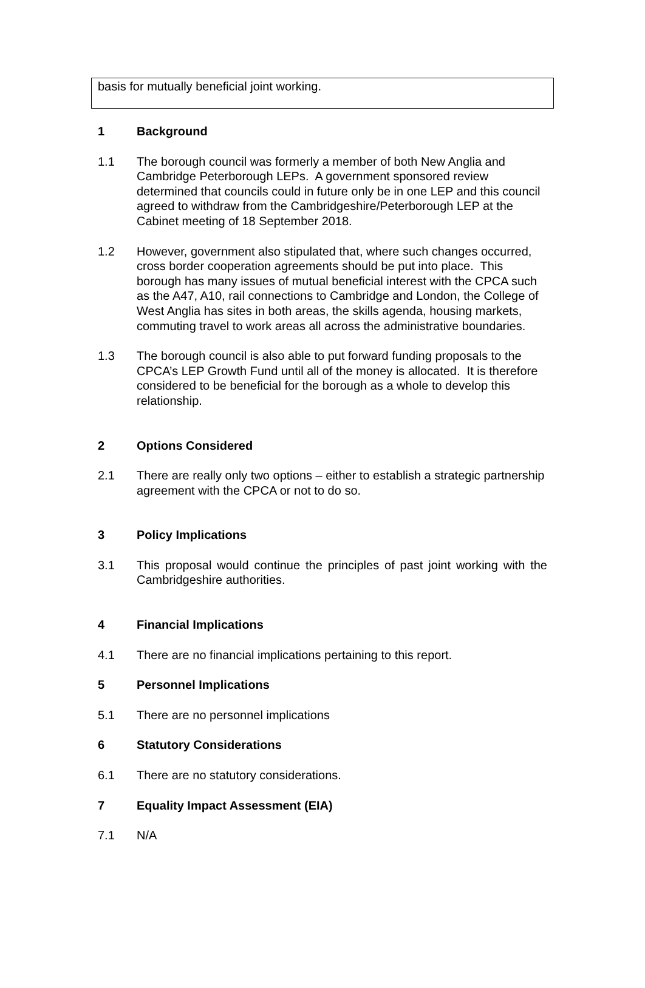basis for mutually beneficial joint working.
1 Background
1.1 The borough council was formerly a member of both New Anglia and Cambridge Peterborough LEPs. A government sponsored review determined that councils could in future only be in one LEP and this council agreed to withdraw from the Cambridgeshire/Peterborough LEP at the Cabinet meeting of 18 September 2018.
1.2 However, government also stipulated that, where such changes occurred, cross border cooperation agreements should be put into place. This borough has many issues of mutual beneficial interest with the CPCA such as the A47, A10, rail connections to Cambridge and London, the College of West Anglia has sites in both areas, the skills agenda, housing markets, commuting travel to work areas all across the administrative boundaries.
1.3 The borough council is also able to put forward funding proposals to the CPCA’s LEP Growth Fund until all of the money is allocated. It is therefore considered to be beneficial for the borough as a whole to develop this relationship.
2 Options Considered
2.1 There are really only two options – either to establish a strategic partnership agreement with the CPCA or not to do so.
3 Policy Implications
3.1 This proposal would continue the principles of past joint working with the Cambridgeshire authorities.
4 Financial Implications
4.1 There are no financial implications pertaining to this report.
5 Personnel Implications
5.1 There are no personnel implications
6 Statutory Considerations
6.1 There are no statutory considerations.
7 Equality Impact Assessment (EIA)
7.1 N/A